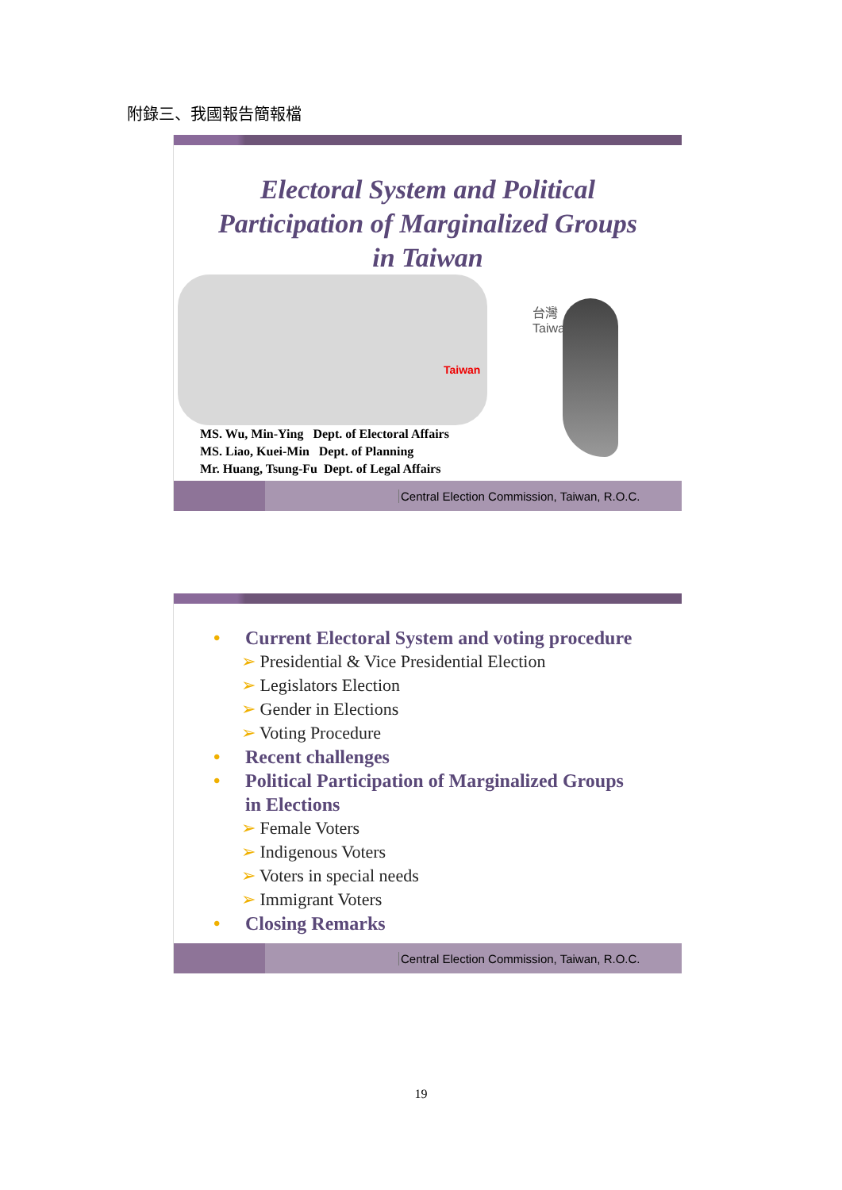附錄三、我國報告簡報檔
Electoral System and Political
Participation of Marginalized Groups
in Taiwan
Taiwan
台灣
Taiwan
MS. Wu, Min-Ying Dept. of Electoral Affairs
MS. Liao, Kuei-Min Dept. of Planning
Mr. Huang, Tsung-Fu Dept. of Legal Affairs
Central Election Commission, Taiwan, R.O.C.
• Current Electoral System and voting procedure
➢ Presidential & Vice Presidential Election
➢ Legislators Election
➢ Gender in Elections
➢ Voting Procedure
• Recent challenges
• Political Participation of Marginalized Groups
in Elections
➢ Female Voters
➢ Indigenous Voters
➢ Voters in special needs
➢ Immigrant Voters
• Closing Remarks
Central Election Commission, Taiwan, R.O.C.
19